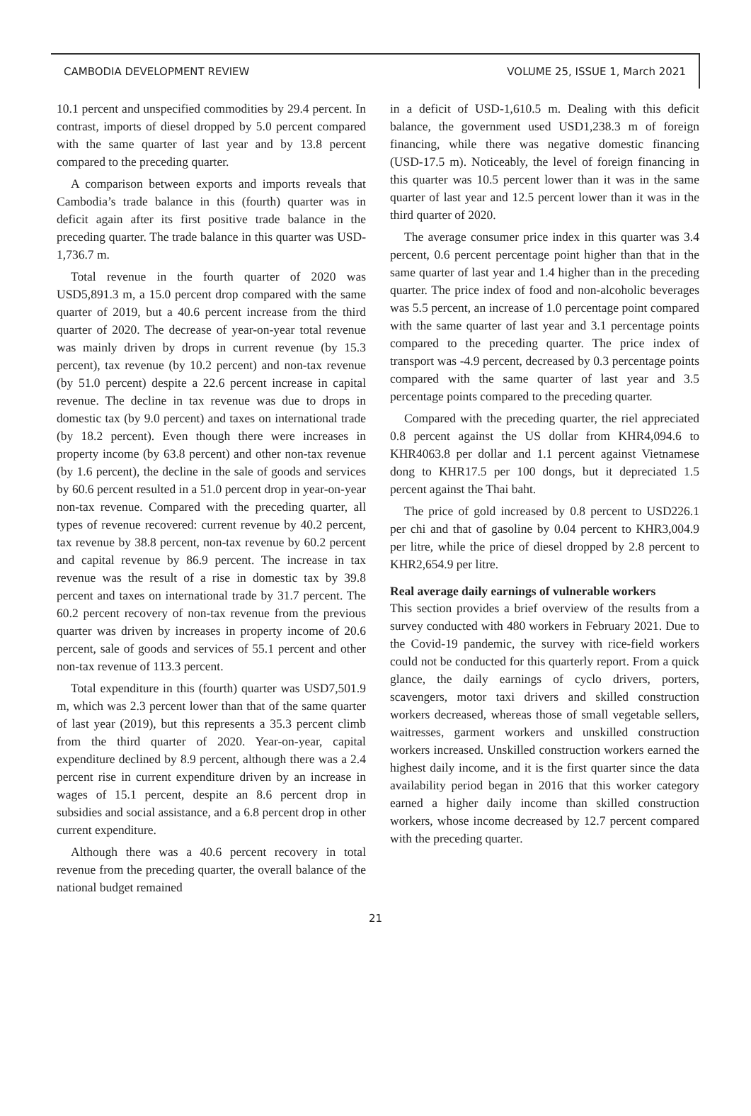CAMBODIA DEVELOPMENT REVIEW VOLUME 25, ISSUE 1, March 2021
10.1 percent and unspecified commodities by 29.4 percent. In contrast, imports of diesel dropped by 5.0 percent compared with the same quarter of last year and by 13.8 percent compared to the preceding quarter.
A comparison between exports and imports reveals that Cambodia’s trade balance in this (fourth) quarter was in deficit again after its first positive trade balance in the preceding quarter. The trade balance in this quarter was USD-1,736.7 m.
Total revenue in the fourth quarter of 2020 was USD5,891.3 m, a 15.0 percent drop compared with the same quarter of 2019, but a 40.6 percent increase from the third quarter of 2020. The decrease of year-on-year total revenue was mainly driven by drops in current revenue (by 15.3 percent), tax revenue (by 10.2 percent) and non-tax revenue (by 51.0 percent) despite a 22.6 percent increase in capital revenue. The decline in tax revenue was due to drops in domestic tax (by 9.0 percent) and taxes on international trade (by 18.2 percent). Even though there were increases in property income (by 63.8 percent) and other non-tax revenue (by 1.6 percent), the decline in the sale of goods and services by 60.6 percent resulted in a 51.0 percent drop in year-on-year non-tax revenue. Compared with the preceding quarter, all types of revenue recovered: current revenue by 40.2 percent, tax revenue by 38.8 percent, non-tax revenue by 60.2 percent and capital revenue by 86.9 percent. The increase in tax revenue was the result of a rise in domestic tax by 39.8 percent and taxes on international trade by 31.7 percent. The 60.2 percent recovery of non-tax revenue from the previous quarter was driven by increases in property income of 20.6 percent, sale of goods and services of 55.1 percent and other non-tax revenue of 113.3 percent.
Total expenditure in this (fourth) quarter was USD7,501.9 m, which was 2.3 percent lower than that of the same quarter of last year (2019), but this represents a 35.3 percent climb from the third quarter of 2020. Year-on-year, capital expenditure declined by 8.9 percent, although there was a 2.4 percent rise in current expenditure driven by an increase in wages of 15.1 percent, despite an 8.6 percent drop in subsidies and social assistance, and a 6.8 percent drop in other current expenditure.
Although there was a 40.6 percent recovery in total revenue from the preceding quarter, the overall balance of the national budget remained
in a deficit of USD-1,610.5 m. Dealing with this deficit balance, the government used USD1,238.3 m of foreign financing, while there was negative domestic financing (USD-17.5 m). Noticeably, the level of foreign financing in this quarter was 10.5 percent lower than it was in the same quarter of last year and 12.5 percent lower than it was in the third quarter of 2020.
The average consumer price index in this quarter was 3.4 percent, 0.6 percent percentage point higher than that in the same quarter of last year and 1.4 higher than in the preceding quarter. The price index of food and non-alcoholic beverages was 5.5 percent, an increase of 1.0 percentage point compared with the same quarter of last year and 3.1 percentage points compared to the preceding quarter. The price index of transport was -4.9 percent, decreased by 0.3 percentage points compared with the same quarter of last year and 3.5 percentage points compared to the preceding quarter.
Compared with the preceding quarter, the riel appreciated 0.8 percent against the US dollar from KHR4,094.6 to KHR4063.8 per dollar and 1.1 percent against Vietnamese dong to KHR17.5 per 100 dongs, but it depreciated 1.5 percent against the Thai baht.
The price of gold increased by 0.8 percent to USD226.1 per chi and that of gasoline by 0.04 percent to KHR3,004.9 per litre, while the price of diesel dropped by 2.8 percent to KHR2,654.9 per litre.
Real average daily earnings of vulnerable workers
This section provides a brief overview of the results from a survey conducted with 480 workers in February 2021. Due to the Covid-19 pandemic, the survey with rice-field workers could not be conducted for this quarterly report. From a quick glance, the daily earnings of cyclo drivers, porters, scavengers, motor taxi drivers and skilled construction workers decreased, whereas those of small vegetable sellers, waitresses, garment workers and unskilled construction workers increased. Unskilled construction workers earned the highest daily income, and it is the first quarter since the data availability period began in 2016 that this worker category earned a higher daily income than skilled construction workers, whose income decreased by 12.7 percent compared with the preceding quarter.
21